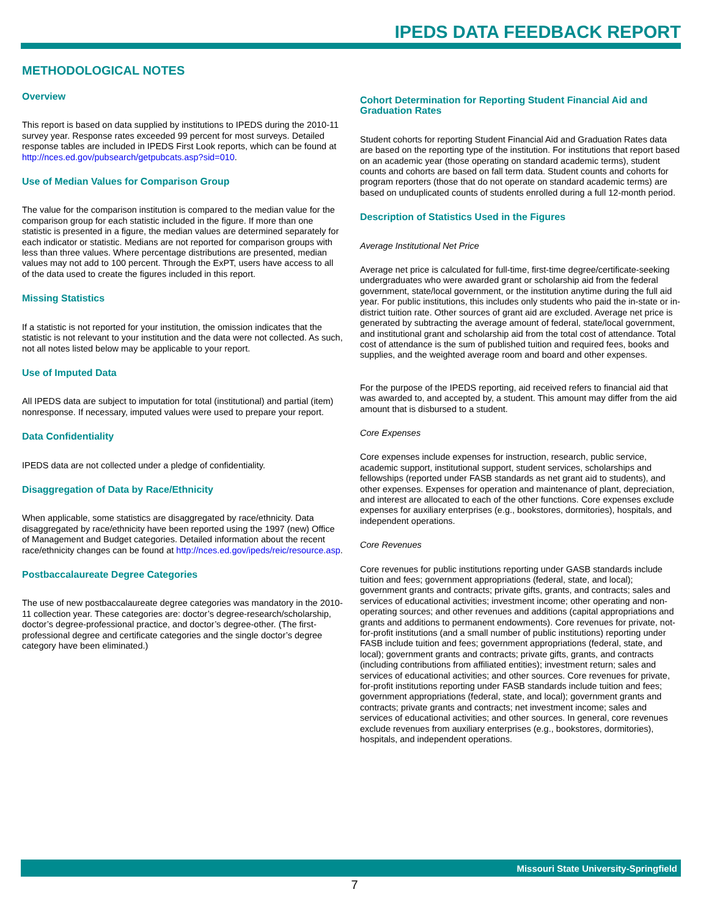IPEDS DATA FEEDBACK REPORT
METHODOLOGICAL NOTES
Overview
This report is based on data supplied by institutions to IPEDS during the 2010-11 survey year. Response rates exceeded 99 percent for most surveys. Detailed response tables are included in IPEDS First Look reports, which can be found at http://nces.ed.gov/pubsearch/getpubcats.asp?sid=010.
Use of Median Values for Comparison Group
The value for the comparison institution is compared to the median value for the comparison group for each statistic included in the figure. If more than one statistic is presented in a figure, the median values are determined separately for each indicator or statistic. Medians are not reported for comparison groups with less than three values. Where percentage distributions are presented, median values may not add to 100 percent. Through the ExPT, users have access to all of the data used to create the figures included in this report.
Missing Statistics
If a statistic is not reported for your institution, the omission indicates that the statistic is not relevant to your institution and the data were not collected. As such, not all notes listed below may be applicable to your report.
Use of Imputed Data
All IPEDS data are subject to imputation for total (institutional) and partial (item) nonresponse. If necessary, imputed values were used to prepare your report.
Data Confidentiality
IPEDS data are not collected under a pledge of confidentiality.
Disaggregation of Data by Race/Ethnicity
When applicable, some statistics are disaggregated by race/ethnicity. Data disaggregated by race/ethnicity have been reported using the 1997 (new) Office of Management and Budget categories. Detailed information about the recent race/ethnicity changes can be found at http://nces.ed.gov/ipeds/reic/resource.asp.
Postbaccalaureate Degree Categories
The use of new postbaccalaureate degree categories was mandatory in the 2010-11 collection year. These categories are: doctor’s degree-research/scholarship, doctor’s degree-professional practice, and doctor’s degree-other. (The first-professional degree and certificate categories and the single doctor’s degree category have been eliminated.)
Cohort Determination for Reporting Student Financial Aid and Graduation Rates
Student cohorts for reporting Student Financial Aid and Graduation Rates data are based on the reporting type of the institution. For institutions that report based on an academic year (those operating on standard academic terms), student counts and cohorts are based on fall term data. Student counts and cohorts for program reporters (those that do not operate on standard academic terms) are based on unduplicated counts of students enrolled during a full 12-month period.
Description of Statistics Used in the Figures
Average Institutional Net Price
Average net price is calculated for full-time, first-time degree/certificate-seeking undergraduates who were awarded grant or scholarship aid from the federal government, state/local government, or the institution anytime during the full aid year. For public institutions, this includes only students who paid the in-state or in-district tuition rate. Other sources of grant aid are excluded. Average net price is generated by subtracting the average amount of federal, state/local government, and institutional grant and scholarship aid from the total cost of attendance. Total cost of attendance is the sum of published tuition and required fees, books and supplies, and the weighted average room and board and other expenses.
For the purpose of the IPEDS reporting, aid received refers to financial aid that was awarded to, and accepted by, a student. This amount may differ from the aid amount that is disbursed to a student.
Core Expenses
Core expenses include expenses for instruction, research, public service, academic support, institutional support, student services, scholarships and fellowships (reported under FASB standards as net grant aid to students), and other expenses. Expenses for operation and maintenance of plant, depreciation, and interest are allocated to each of the other functions. Core expenses exclude expenses for auxiliary enterprises (e.g., bookstores, dormitories), hospitals, and independent operations.
Core Revenues
Core revenues for public institutions reporting under GASB standards include tuition and fees; government appropriations (federal, state, and local); government grants and contracts; private gifts, grants, and contracts; sales and services of educational activities; investment income; other operating and non-operating sources; and other revenues and additions (capital appropriations and grants and additions to permanent endowments). Core revenues for private, not-for-profit institutions (and a small number of public institutions) reporting under FASB include tuition and fees; government appropriations (federal, state, and local); government grants and contracts; private gifts, grants, and contracts (including contributions from affiliated entities); investment return; sales and services of educational activities; and other sources. Core revenues for private, for-profit institutions reporting under FASB standards include tuition and fees; government appropriations (federal, state, and local); government grants and contracts; private grants and contracts; net investment income; sales and services of educational activities; and other sources. In general, core revenues exclude revenues from auxiliary enterprises (e.g., bookstores, dormitories), hospitals, and independent operations.
Missouri State University-Springfield
7